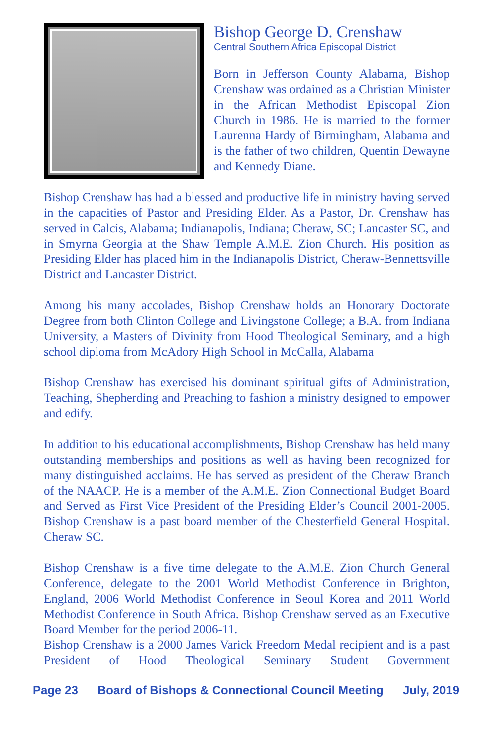Bishop George D. Crenshaw
Central Southern Africa Episcopal District
Born in Jefferson County Alabama, Bishop Crenshaw was ordained as a Christian Minister in the African Methodist Episcopal Zion Church in 1986. He is married to the former Laurenna Hardy of Birmingham, Alabama and is the father of two children, Quentin Dewayne and Kennedy Diane.
Bishop Crenshaw has had a blessed and productive life in ministry having served in the capacities of Pastor and Presiding Elder. As a Pastor, Dr. Crenshaw has served in Calcis, Alabama; Indianapolis, Indiana; Cheraw, SC; Lancaster SC, and in Smyrna Georgia at the Shaw Temple A.M.E. Zion Church. His position as Presiding Elder has placed him in the Indianapolis District, Cheraw-Bennettsville District and Lancaster District.
Among his many accolades, Bishop Crenshaw holds an Honorary Doctorate Degree from both Clinton College and Livingstone College; a B.A. from Indiana University, a Masters of Divinity from Hood Theological Seminary, and a high school diploma from McAdory High School in McCalla, Alabama
Bishop Crenshaw has exercised his dominant spiritual gifts of Administration, Teaching, Shepherding and Preaching to fashion a ministry designed to empower and edify.
In addition to his educational accomplishments, Bishop Crenshaw has held many outstanding memberships and positions as well as having been recognized for many distinguished acclaims. He has served as president of the Cheraw Branch of the NAACP. He is a member of the A.M.E. Zion Connectional Budget Board and Served as First Vice President of the Presiding Elder’s Council 2001-2005. Bishop Crenshaw is a past board member of the Chesterfield General Hospital. Cheraw SC.
Bishop Crenshaw is a five time delegate to the A.M.E. Zion Church General Conference, delegate to the 2001 World Methodist Conference in Brighton, England, 2006 World Methodist Conference in Seoul Korea and 2011 World Methodist Conference in South Africa. Bishop Crenshaw served as an Executive Board Member for the period 2006-11.
Bishop Crenshaw is a 2000 James Varick Freedom Medal recipient and is a past President of Hood Theological Seminary Student Government
Page 23 Board of Bishops & Connectional Council Meeting July, 2019